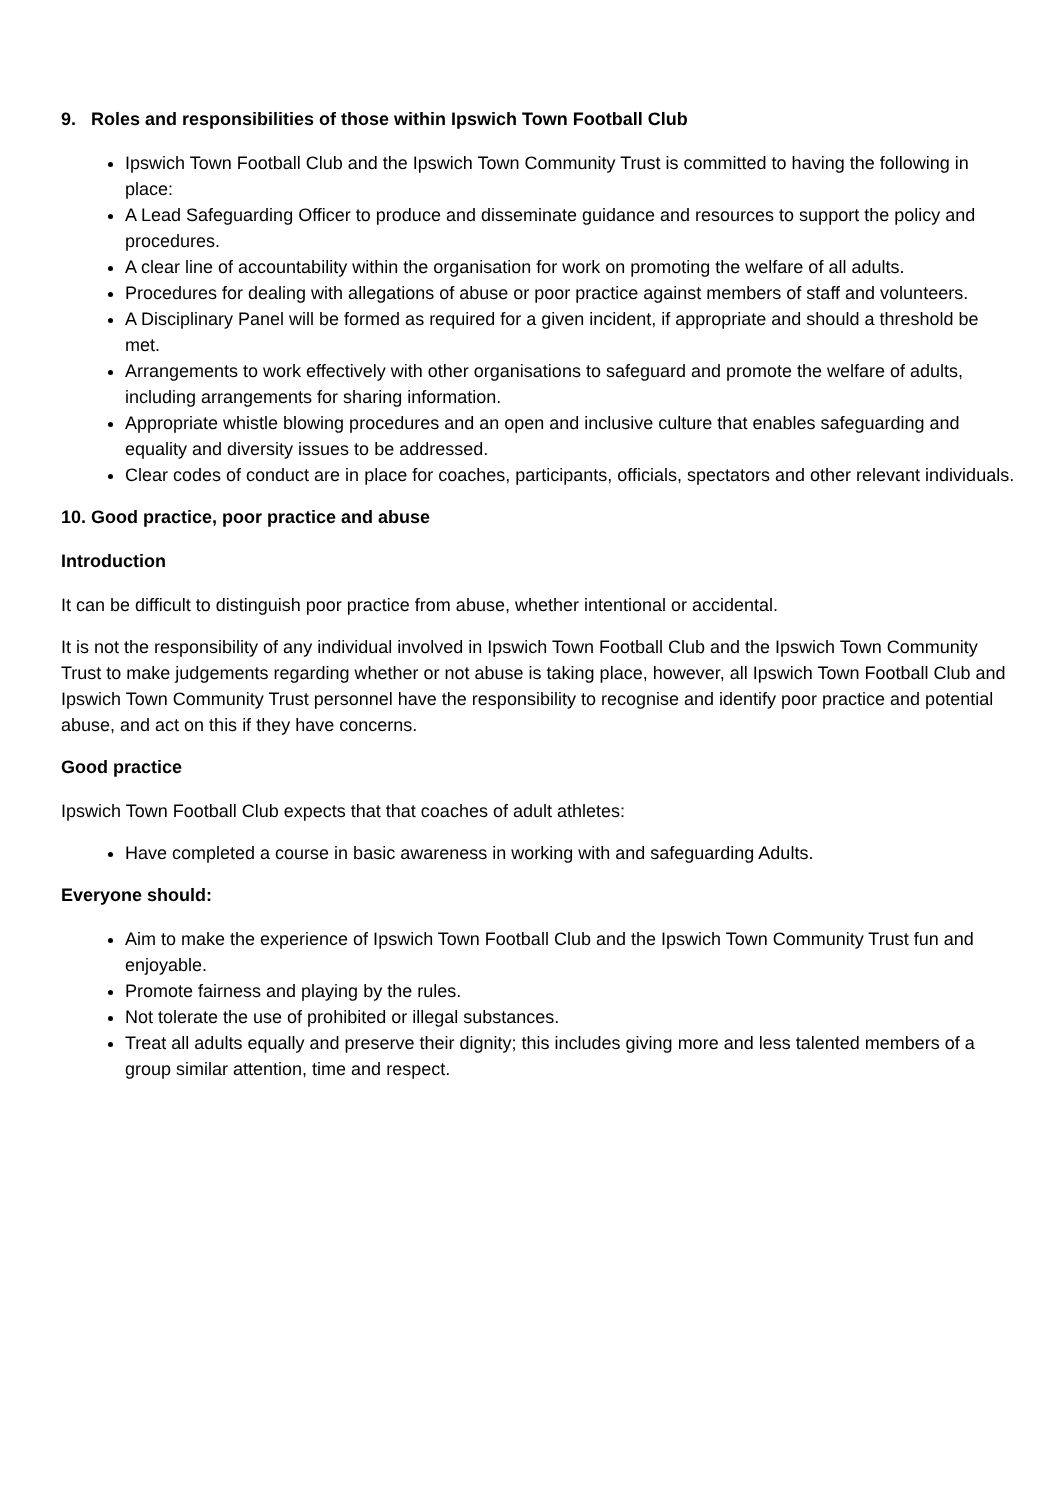9. Roles and responsibilities of those within Ipswich Town Football Club
Ipswich Town Football Club and the Ipswich Town Community Trust is committed to having the following in place:
A Lead Safeguarding Officer to produce and disseminate guidance and resources to support the policy and procedures.
A clear line of accountability within the organisation for work on promoting the welfare of all adults.
Procedures for dealing with allegations of abuse or poor practice against members of staff and volunteers.
A Disciplinary Panel will be formed as required for a given incident, if appropriate and should a threshold be met.
Arrangements to work effectively with other organisations to safeguard and promote the welfare of adults, including arrangements for sharing information.
Appropriate whistle blowing procedures and an open and inclusive culture that enables safeguarding and equality and diversity issues to be addressed.
Clear codes of conduct are in place for coaches, participants, officials, spectators and other relevant individuals.
10. Good practice, poor practice and abuse
Introduction
It can be difficult to distinguish poor practice from abuse, whether intentional or accidental.
It is not the responsibility of any individual involved in Ipswich Town Football Club and the Ipswich Town Community Trust to make judgements regarding whether or not abuse is taking place, however, all Ipswich Town Football Club and Ipswich Town Community Trust personnel have the responsibility to recognise and identify poor practice and potential abuse, and act on this if they have concerns.
Good practice
Ipswich Town Football Club expects that that coaches of adult athletes:
Have completed a course in basic awareness in working with and safeguarding Adults.
Everyone should:
Aim to make the experience of Ipswich Town Football Club and the Ipswich Town Community Trust fun and enjoyable.
Promote fairness and playing by the rules.
Not tolerate the use of prohibited or illegal substances.
Treat all adults equally and preserve their dignity; this includes giving more and less talented members of a group similar attention, time and respect.